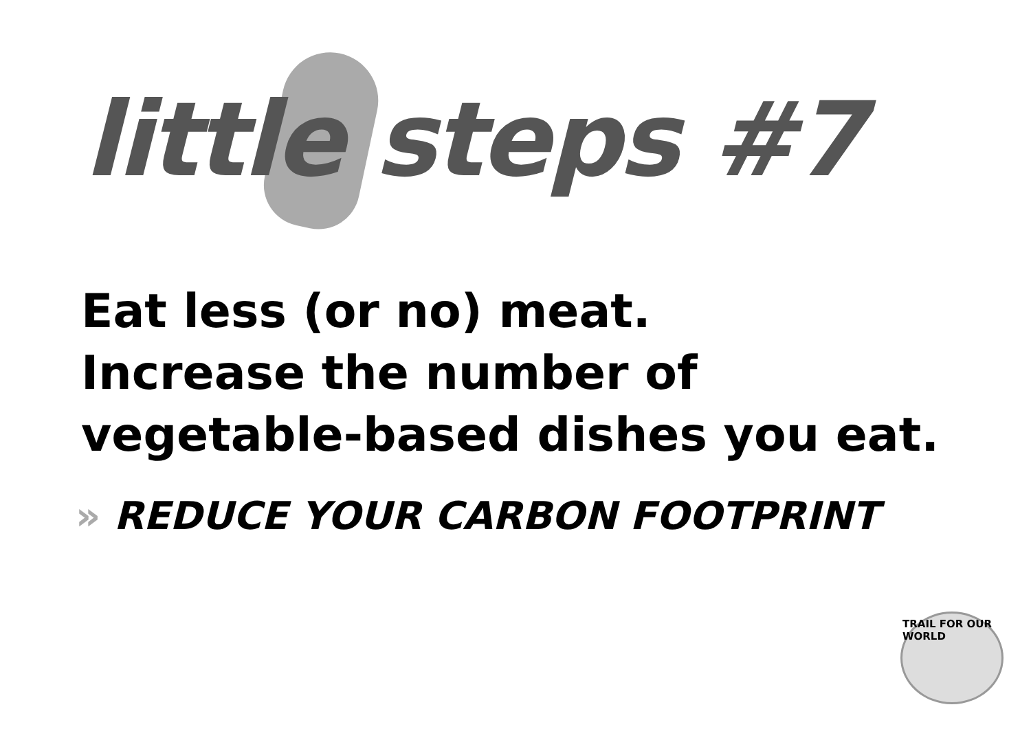little steps #7
Eat less (or no) meat.
Increase the number of
vegetable-based dishes you eat.
» REDUCE YOUR CARBON FOOTPRINT
TRAIL FOR OUR WORLD